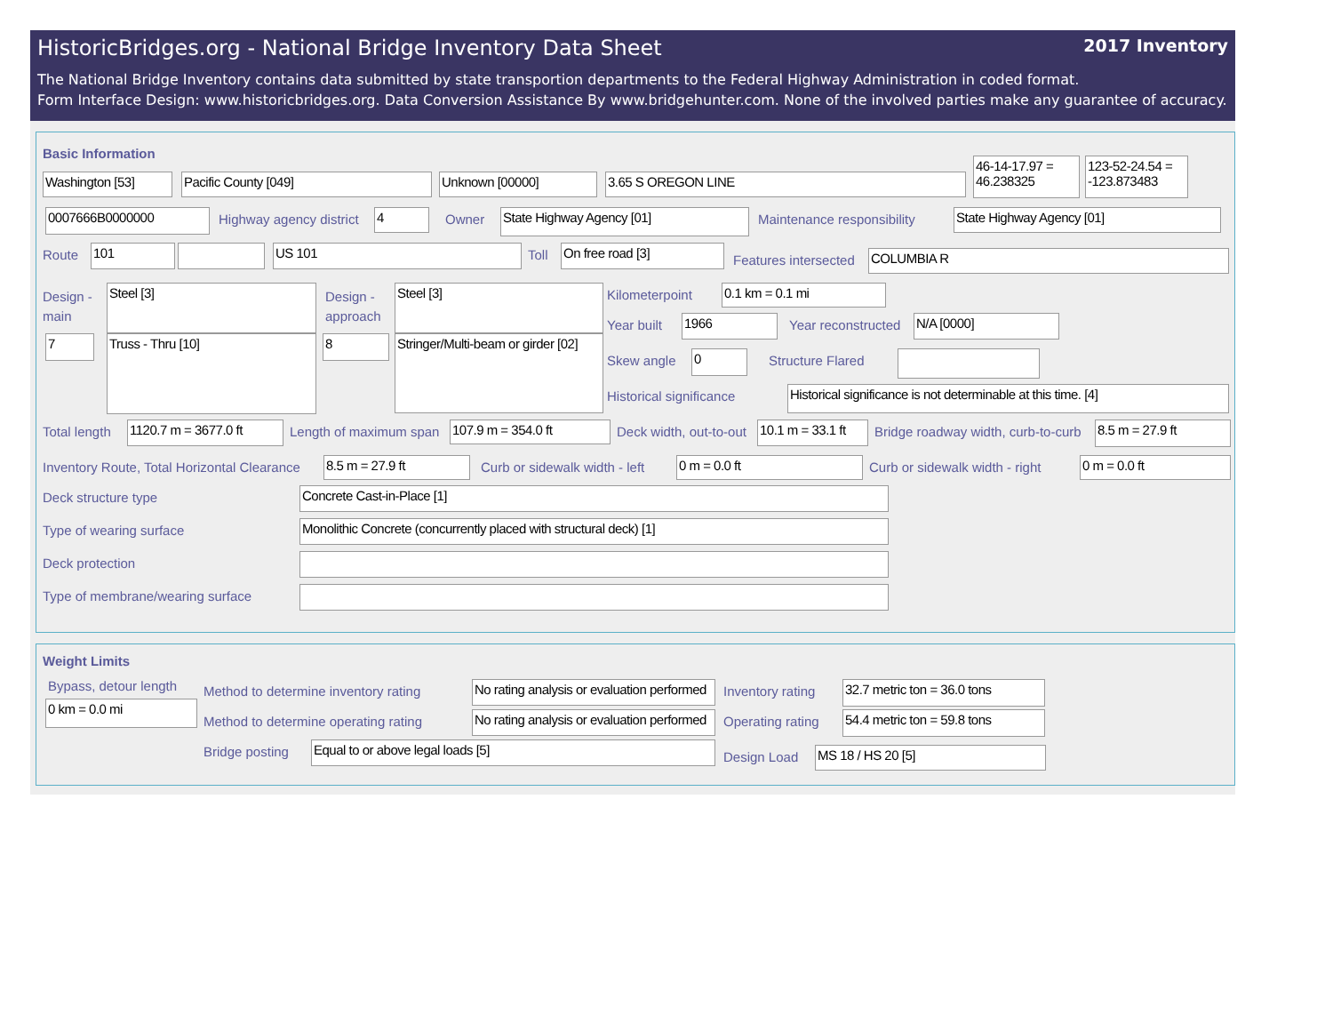2017 Inventory
HistoricBridges.org - National Bridge Inventory Data Sheet
The National Bridge Inventory contains data submitted by state transportion departments to the Federal Highway Administration in coded format.
Form Interface Design: www.historicbridges.org. Data Conversion Assistance By www.bridgehunter.com. None of the involved parties make any guarantee of accuracy.
Basic Information
Washington [53] Pacific County [049] Unknown [00000] 3.65 S OREGON LINE
46-14-17.97 = 46.238325
123-52-24.54 = -123.873483
0007666B0000000 Highway agency district 4 Owner State Highway Agency [01] Maintenance responsibility State Highway Agency [01]
Route 101 US 101 Toll On free road [3]
Features intersected COLUMBIA R
Design - main
Steel [3]
Truss - Thru [10]
7
Design - approach
Steel [3]
8
Stringer/Multi-beam or girder [02]
Kilometerpoint 0.1 km = 0.1 mi
Year built 1966 Year reconstructed N/A [0000]
Skew angle 0 Structure Flared
Historical significance
Historical significance is not determinable at this time. [4]
Total length
1120.7 m = 3677.0 ft
Length of maximum span 107.9 m = 354.0 ft Deck width, out-to-out
10.1 m = 33.1 ft
Bridge roadway width, curb-to-curb 8.5 m = 27.9 ft
Inventory Route, Total Horizontal Clearance 8.5 m = 27.9 ft Curb or sidewalk width - left 0 m = 0.0 ft Curb or sidewalk width - right 0 m = 0.0 ft
Deck structure type Concrete Cast-in-Place [1]
Type of wearing surface Monolithic Concrete (concurrently placed with structural deck) [1]
Deck protection
Type of membrane/wearing surface
Weight Limits
Bypass, detour length
0 km = 0.0 mi
Method to determine inventory rating No rating analysis or evaluation performed Inventory rating
32.7 metric ton = 36.0 tons
Method to determine operating rating No rating analysis or evaluation performed Operating rating
54.4 metric ton = 59.8 tons
Bridge posting Equal to or above legal loads [5]
Design Load MS 18 / HS 20 [5]